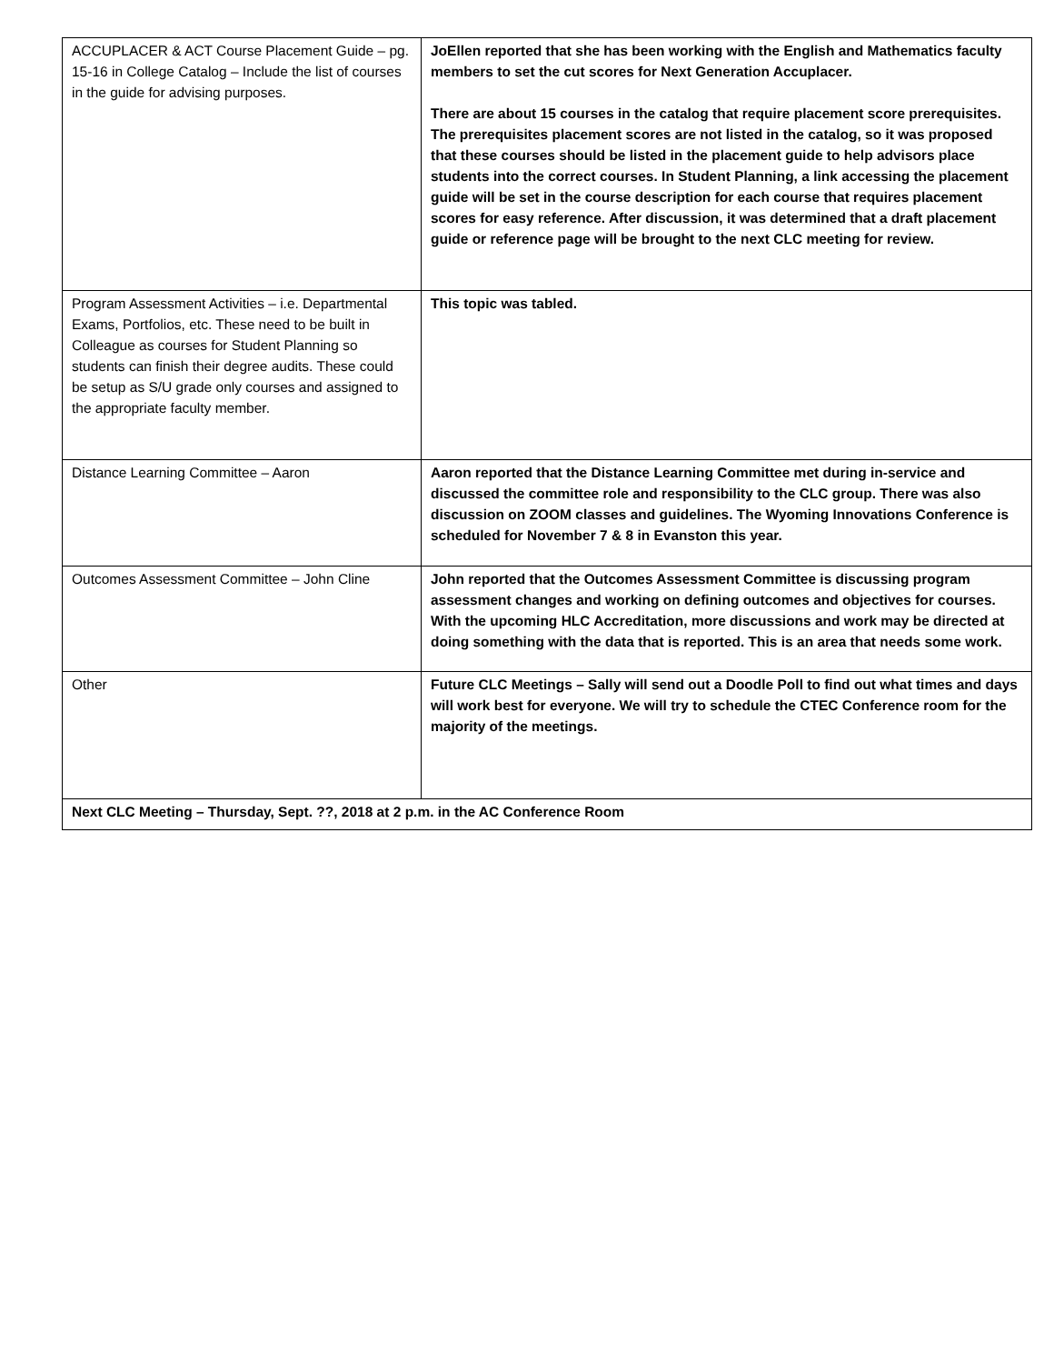| ACCUPLACER & ACT Course Placement Guide – pg. 15-16 in College Catalog – Include the list of courses in the guide for advising purposes. | JoEllen reported that she has been working with the English and Mathematics faculty members to set the cut scores for Next Generation Accuplacer. There are about 15 courses in the catalog that require placement score prerequisites. The prerequisites placement scores are not listed in the catalog, so it was proposed that these courses should be listed in the placement guide to help advisors place students into the correct courses. In Student Planning, a link accessing the placement guide will be set in the course description for each course that requires placement scores for easy reference. After discussion, it was determined that a draft placement guide or reference page will be brought to the next CLC meeting for review. |
| Program Assessment Activities – i.e. Departmental Exams, Portfolios, etc. These need to be built in Colleague as courses for Student Planning so students can finish their degree audits. These could be setup as S/U grade only courses and assigned to the appropriate faculty member. | This topic was tabled. |
| Distance Learning Committee – Aaron | Aaron reported that the Distance Learning Committee met during in-service and discussed the committee role and responsibility to the CLC group. There was also discussion on ZOOM classes and guidelines. The Wyoming Innovations Conference is scheduled for November 7 & 8 in Evanston this year. |
| Outcomes Assessment Committee – John Cline | John reported that the Outcomes Assessment Committee is discussing program assessment changes and working on defining outcomes and objectives for courses. With the upcoming HLC Accreditation, more discussions and work may be directed at doing something with the data that is reported. This is an area that needs some work. |
| Other | Future CLC Meetings – Sally will send out a Doodle Poll to find out what times and days will work best for everyone. We will try to schedule the CTEC Conference room for the majority of the meetings. |
| Next CLC Meeting – Thursday, Sept. ??, 2018 at 2 p.m. in the AC Conference Room | |